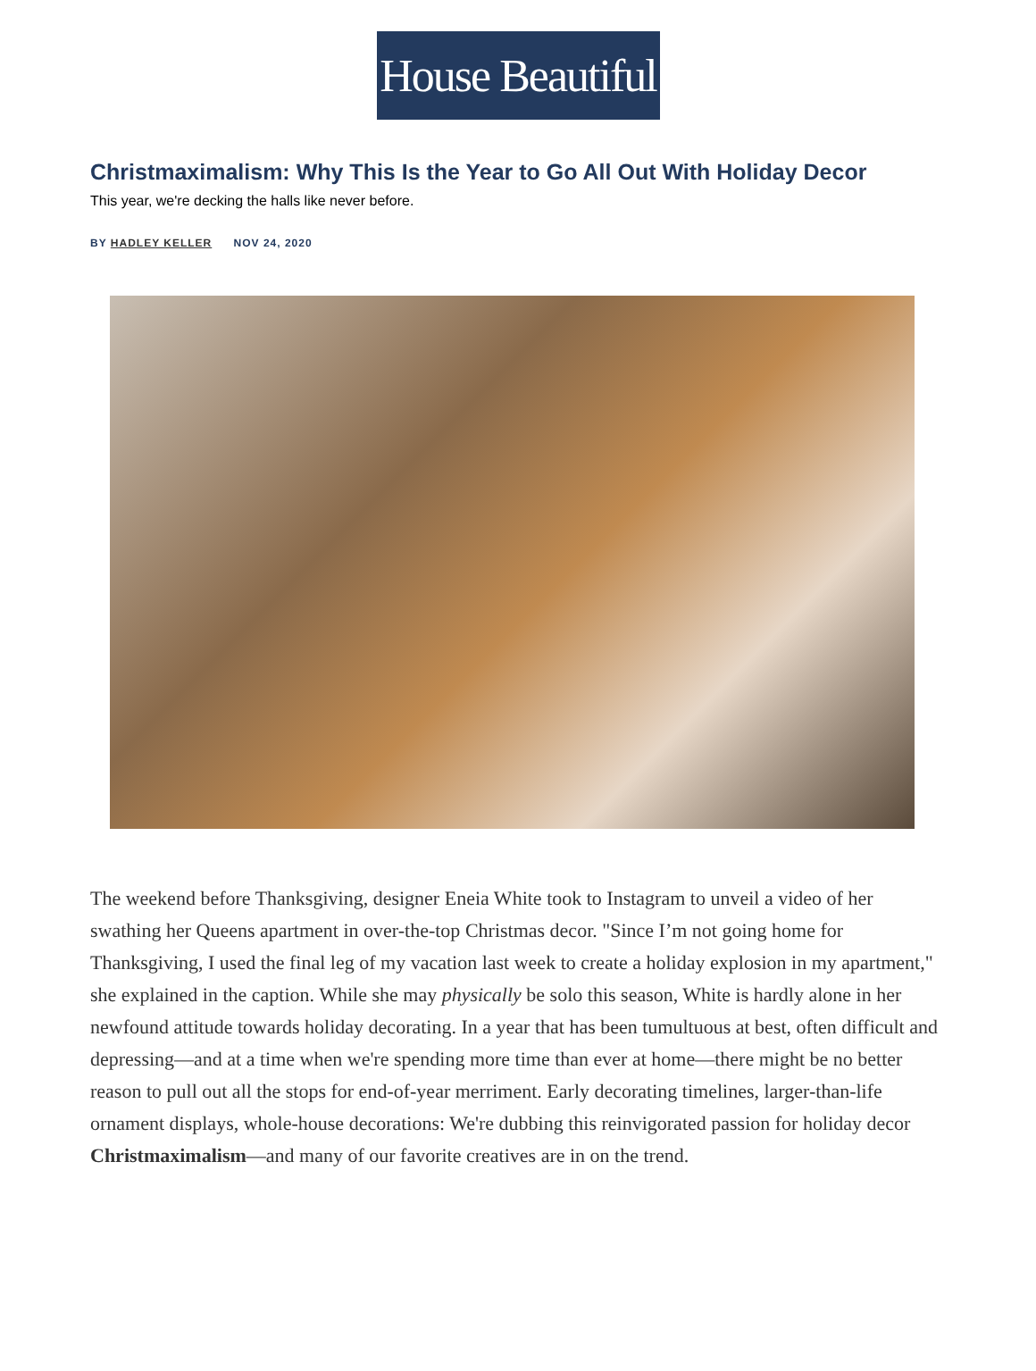House Beautiful
Christmaximalism: Why This Is the Year to Go All Out With Holiday Decor
This year, we're decking the halls like never before.
BY HADLEY KELLER NOV 24, 2020
The weekend before Thanksgiving, designer Eneia White took to Instagram to unveil a video of her swathing her Queens apartment in over-the-top Christmas decor. "Since I’m not going home for Thanksgiving, I used the final leg of my vacation last week to create a holiday explosion in my apartment," she explained in the caption. While she may physically be solo this season, White is hardly alone in her newfound attitude towards holiday decorating. In a year that has been tumultuous at best, often difficult and depressing—and at a time when we're spending more time than ever at home—there might be no better reason to pull out all the stops for end-of-year merriment. Early decorating timelines, larger-than-life ornament displays, whole-house decorations: We're dubbing this reinvigorated passion for holiday decor Christmaximalism—and many of our favorite creatives are in on the trend.